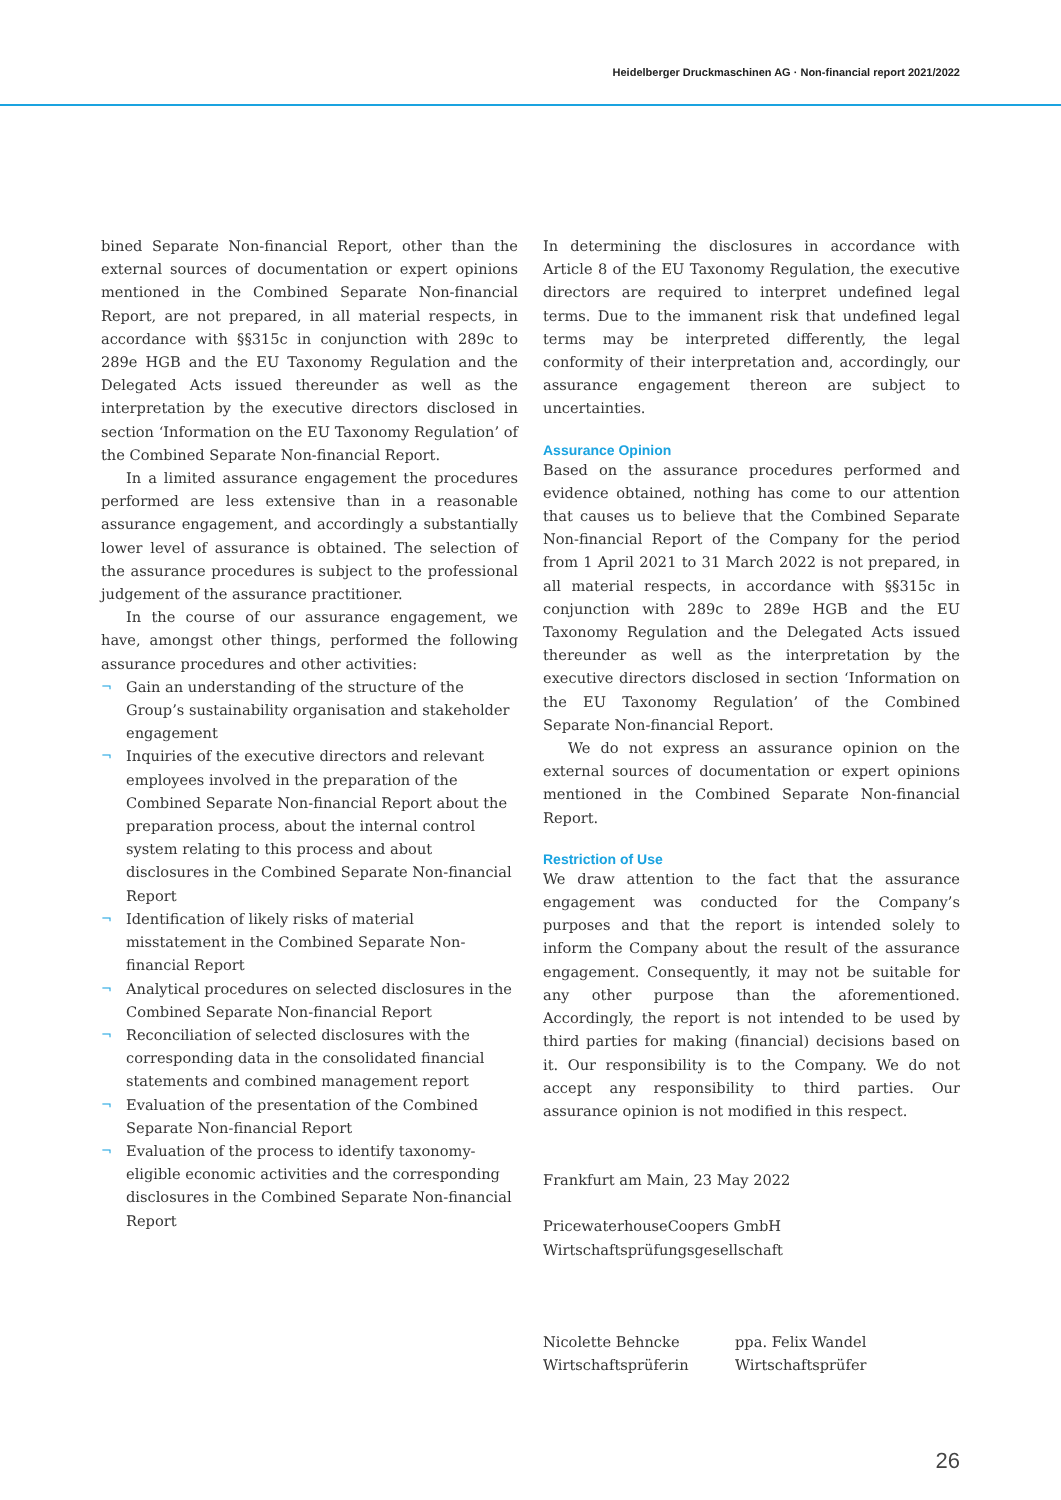Heidelberger Druckmaschinen AG · Non-financial report 2021/2022
bined Separate Non-financial Report, other than the external sources of documentation or expert opinions mentioned in the Combined Separate Non-financial Report, are not prepared, in all material respects, in accordance with §§315c in conjunction with 289c to 289e HGB and the EU Taxonomy Regulation and the Delegated Acts issued thereunder as well as the interpretation by the executive directors disclosed in section ‘Information on the EU Taxonomy Regulation’ of the Combined Separate Non-financial Report.
In a limited assurance engagement the procedures performed are less extensive than in a reasonable assurance engagement, and accordingly a substantially lower level of assurance is obtained. The selection of the assurance procedures is subject to the professional judgement of the assurance practitioner.
In the course of our assurance engagement, we have, amongst other things, performed the following assurance procedures and other activities:
¬ Gain an understanding of the structure of the Group’s sustainability organisation and stakeholder engagement
¬ Inquiries of the executive directors and relevant employees involved in the preparation of the Combined Separate Non-financial Report about the preparation process, about the internal control system relating to this process and about disclosures in the Combined Separate Non-financial Report
¬ Identification of likely risks of material misstatement in the Combined Separate Non-financial Report
¬ Analytical procedures on selected disclosures in the Combined Separate Non-financial Report
¬ Reconciliation of selected disclosures with the corresponding data in the consolidated financial statements and combined management report
¬ Evaluation of the presentation of the Combined Separate Non-financial Report
¬ Evaluation of the process to identify taxonomy-eligible economic activities and the corresponding disclosures in the Combined Separate Non-financial Report
In determining the disclosures in accordance with Article 8 of the EU Taxonomy Regulation, the executive directors are required to interpret undefined legal terms. Due to the immanent risk that undefined legal terms may be interpreted differently, the legal conformity of their interpretation and, accordingly, our assurance engagement thereon are subject to uncertainties.
Assurance Opinion
Based on the assurance procedures performed and evidence obtained, nothing has come to our attention that causes us to believe that the Combined Separate Non-financial Report of the Company for the period from 1 April 2021 to 31 March 2022 is not prepared, in all material respects, in accordance with §§315c in conjunction with 289c to 289e HGB and the EU Taxonomy Regulation and the Delegated Acts issued thereunder as well as the interpretation by the executive directors disclosed in section ‘Information on the EU Taxonomy Regulation’ of the Combined Separate Non-financial Report.
We do not express an assurance opinion on the external sources of documentation or expert opinions mentioned in the Combined Separate Non-financial Report.
Restriction of Use
We draw attention to the fact that the assurance engagement was conducted for the Company’s purposes and that the report is intended solely to inform the Company about the result of the assurance engagement. Consequently, it may not be suitable for any other purpose than the aforementioned. Accordingly, the report is not intended to be used by third parties for making (financial) decisions based on it. Our responsibility is to the Company. We do not accept any responsibility to third parties. Our assurance opinion is not modified in this respect.
Frankfurt am Main, 23 May 2022
PricewaterhouseCoopers GmbH
Wirtschaftsprüfungsgesellschaft
Nicolette Behncke
Wirtschaftsprüferin
ppa. Felix Wandel
Wirtschaftsprüfer
26